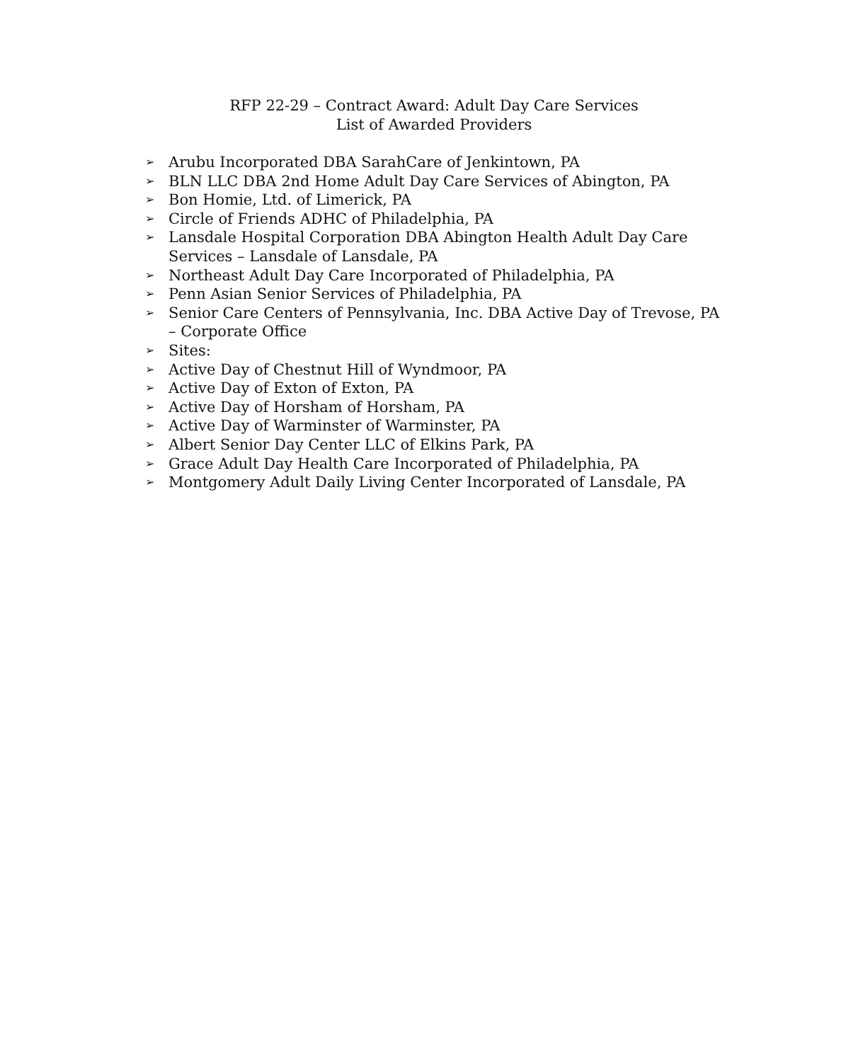RFP 22-29 – Contract Award: Adult Day Care Services
List of Awarded Providers
➢ Arubu Incorporated DBA SarahCare of Jenkintown, PA
➢ BLN LLC DBA 2nd Home Adult Day Care Services of Abington, PA
➢ Bon Homie, Ltd. of Limerick, PA
➢ Circle of Friends ADHC of Philadelphia, PA
➢ Lansdale Hospital Corporation DBA Abington Health Adult Day Care Services – Lansdale of Lansdale, PA
➢ Northeast Adult Day Care Incorporated of Philadelphia, PA
➢ Penn Asian Senior Services of Philadelphia, PA
➢ Senior Care Centers of Pennsylvania, Inc. DBA Active Day of Trevose, PA – Corporate Office
➢ Sites:
➢ Active Day of Chestnut Hill of Wyndmoor, PA
➢ Active Day of Exton of Exton, PA
➢ Active Day of Horsham of Horsham, PA
➢ Active Day of Warminster of Warminster, PA
➢ Albert Senior Day Center LLC of Elkins Park, PA
➢ Grace Adult Day Health Care Incorporated of Philadelphia, PA
➢ Montgomery Adult Daily Living Center Incorporated of Lansdale, PA